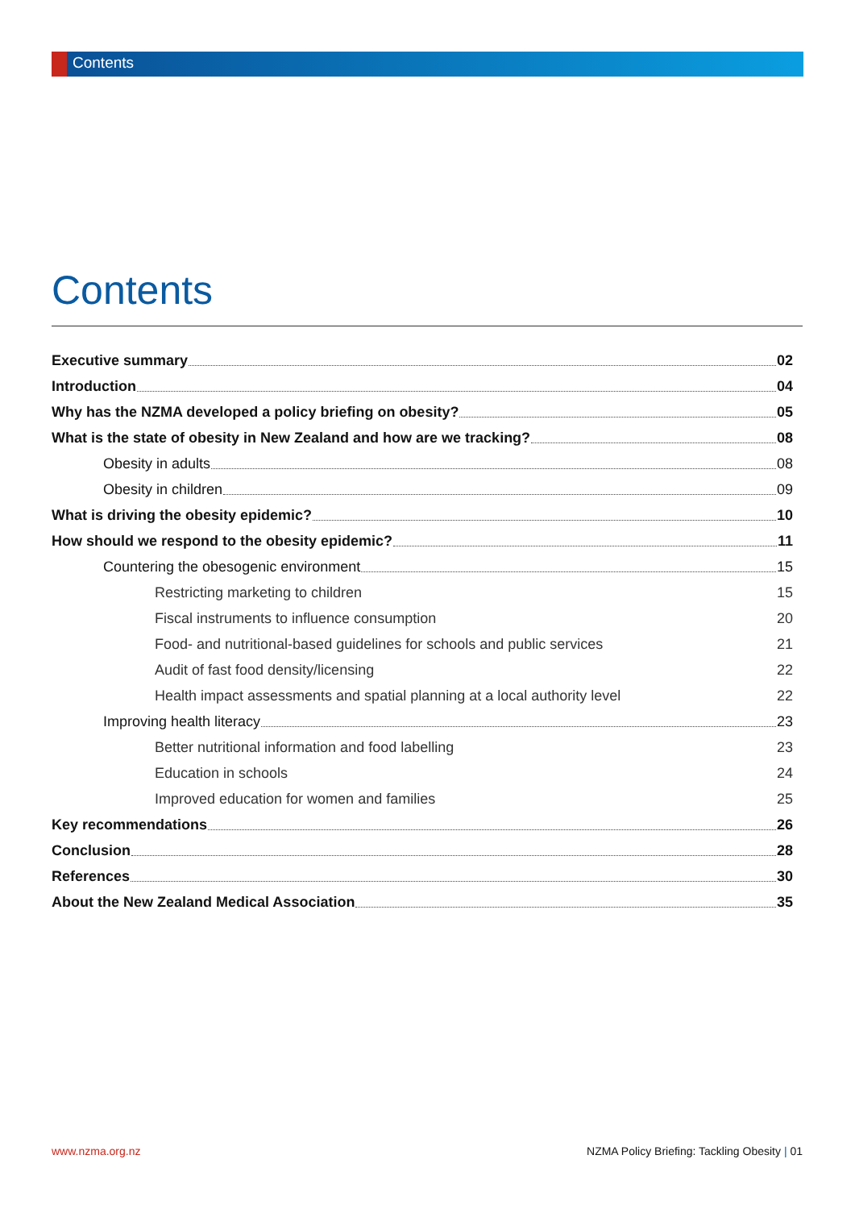Contents
Contents
Executive summary 02
Introduction 04
Why has the NZMA developed a policy briefing on obesity? 05
What is the state of obesity in New Zealand and how are we tracking? 08
Obesity in adults 08
Obesity in children 09
What is driving the obesity epidemic? 10
How should we respond to the obesity epidemic? 11
Countering the obesogenic environment 15
Restricting marketing to children 15
Fiscal instruments to influence consumption 20
Food- and nutritional-based guidelines for schools and public services 21
Audit of fast food density/licensing 22
Health impact assessments and spatial planning at a local authority level 22
Improving health literacy 23
Better nutritional information and food labelling 23
Education in schools 24
Improved education for women and families 25
Key recommendations 26
Conclusion 28
References 30
About the New Zealand Medical Association 35
www.nzma.org.nz
NZMA Policy Briefing: Tackling Obesity | 01